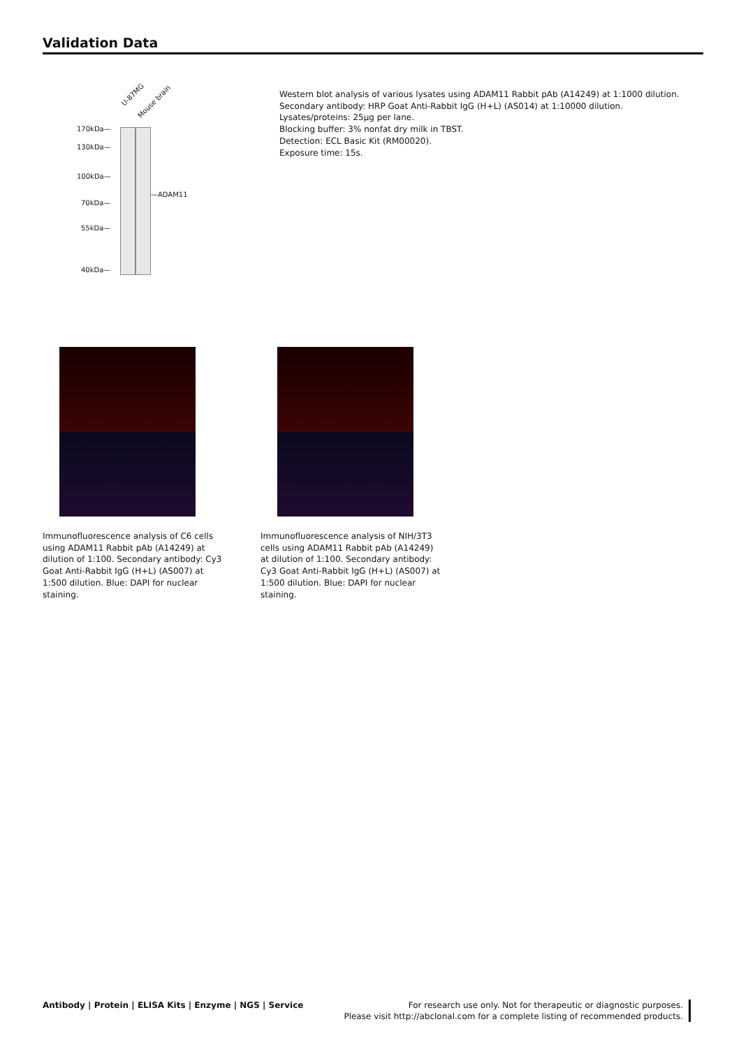Validation Data
U-87MG
Mouse brain
170kDa—
130kDa—
100kDa—
70kDa—
55kDa—
40kDa—
—ADAM11
Western blot analysis of various lysates using ADAM11 Rabbit pAb (A14249) at 1:1000 dilution.
Secondary antibody: HRP Goat Anti-Rabbit IgG (H+L) (AS014) at 1:10000 dilution.
Lysates/proteins: 25µg per lane.
Blocking buffer: 3% nonfat dry milk in TBST.
Detection: ECL Basic Kit (RM00020).
Exposure time: 15s.
Immunofluorescence analysis of C6 cells using ADAM11 Rabbit pAb (A14249) at dilution of 1:100. Secondary antibody: Cy3 Goat Anti-Rabbit IgG (H+L) (AS007) at 1:500 dilution. Blue: DAPI for nuclear staining.
Immunofluorescence analysis of NIH/3T3 cells using ADAM11 Rabbit pAb (A14249) at dilution of 1:100. Secondary antibody: Cy3 Goat Anti-Rabbit IgG (H+L) (AS007) at 1:500 dilution. Blue: DAPI for nuclear staining.
Antibody | Protein | ELISA Kits | Enzyme | NGS | Service
For research use only. Not for therapeutic or diagnostic purposes.
Please visit http://abclonal.com for a complete listing of recommended products.